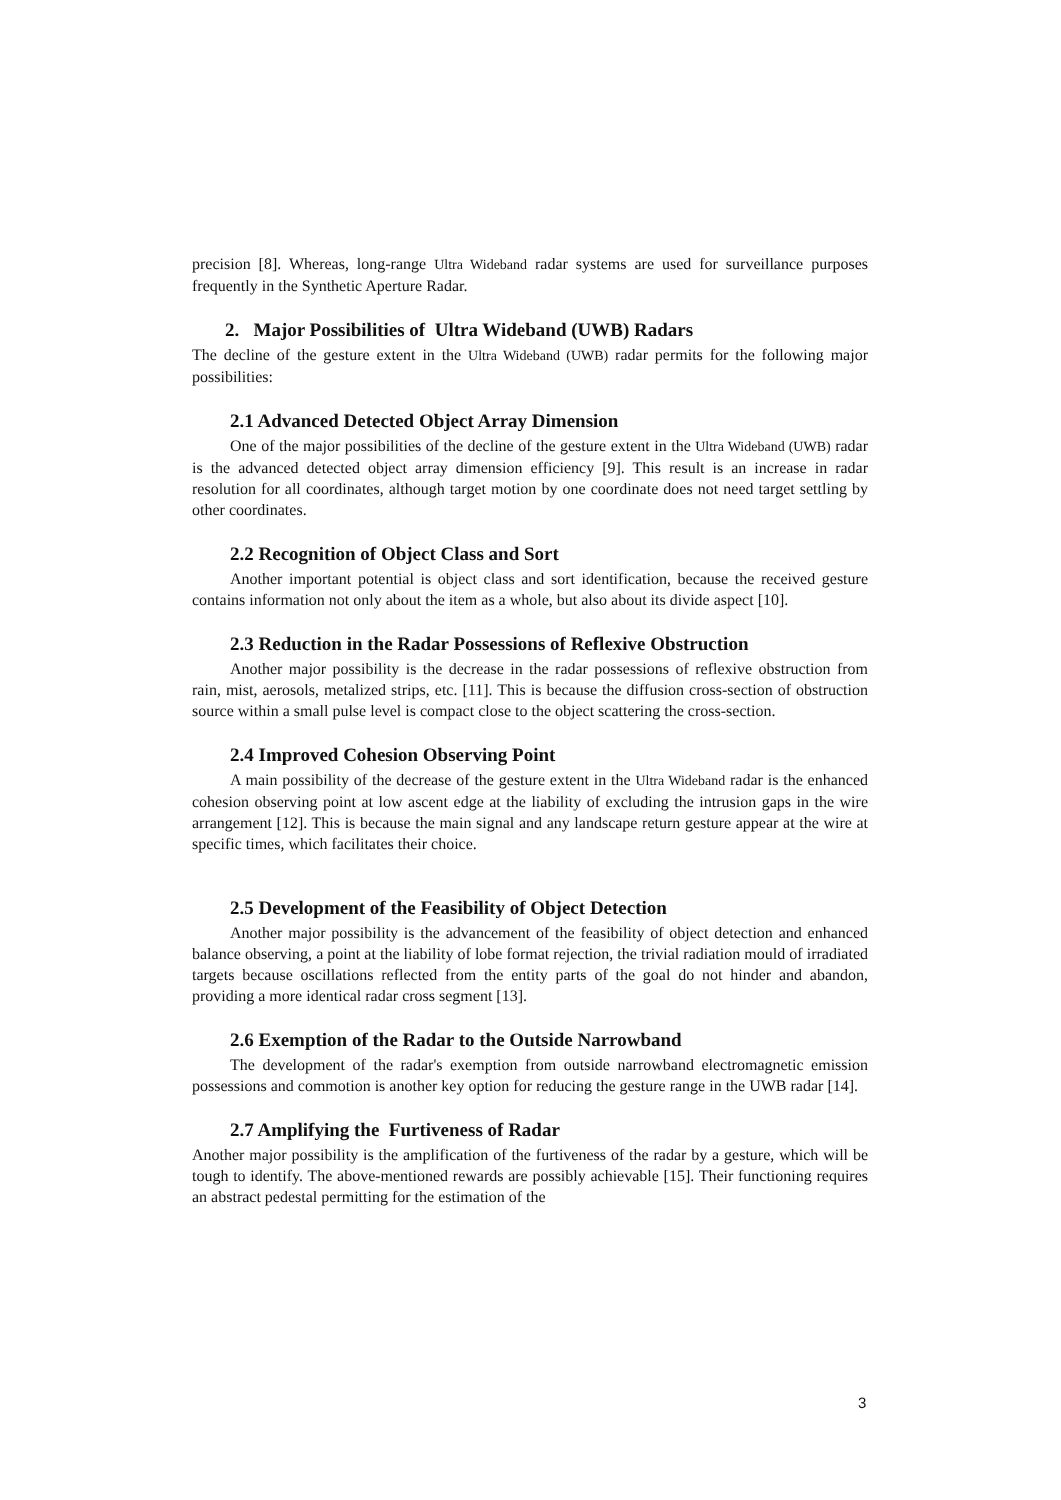precision [8]. Whereas, long-range Ultra Wideband radar systems are used for surveillance purposes frequently in the Synthetic Aperture Radar.
2. Major Possibilities of Ultra Wideband (UWB) Radars
The decline of the gesture extent in the Ultra Wideband (UWB) radar permits for the following major possibilities:
2.1 Advanced Detected Object Array Dimension
One of the major possibilities of the decline of the gesture extent in the Ultra Wideband (UWB) radar is the advanced detected object array dimension efficiency [9]. This result is an increase in radar resolution for all coordinates, although target motion by one coordinate does not need target settling by other coordinates.
2.2 Recognition of Object Class and Sort
Another important potential is object class and sort identification, because the received gesture contains information not only about the item as a whole, but also about its divide aspect [10].
2.3 Reduction in the Radar Possessions of Reflexive Obstruction
Another major possibility is the decrease in the radar possessions of reflexive obstruction from rain, mist, aerosols, metalized strips, etc. [11]. This is because the diffusion cross-section of obstruction source within a small pulse level is compact close to the object scattering the cross-section.
2.4 Improved Cohesion Observing Point
A main possibility of the decrease of the gesture extent in the Ultra Wideband radar is the enhanced cohesion observing point at low ascent edge at the liability of excluding the intrusion gaps in the wire arrangement [12]. This is because the main signal and any landscape return gesture appear at the wire at specific times, which facilitates their choice.
2.5 Development of the Feasibility of Object Detection
Another major possibility is the advancement of the feasibility of object detection and enhanced balance observing, a point at the liability of lobe format rejection, the trivial radiation mould of irradiated targets because oscillations reflected from the entity parts of the goal do not hinder and abandon, providing a more identical radar cross segment [13].
2.6 Exemption of the Radar to the Outside Narrowband
The development of the radar's exemption from outside narrowband electromagnetic emission possessions and commotion is another key option for reducing the gesture range in the UWB radar [14].
2.7 Amplifying the Furtiveness of Radar
Another major possibility is the amplification of the furtiveness of the radar by a gesture, which will be tough to identify. The above-mentioned rewards are possibly achievable [15]. Their functioning requires an abstract pedestal permitting for the estimation of the
3